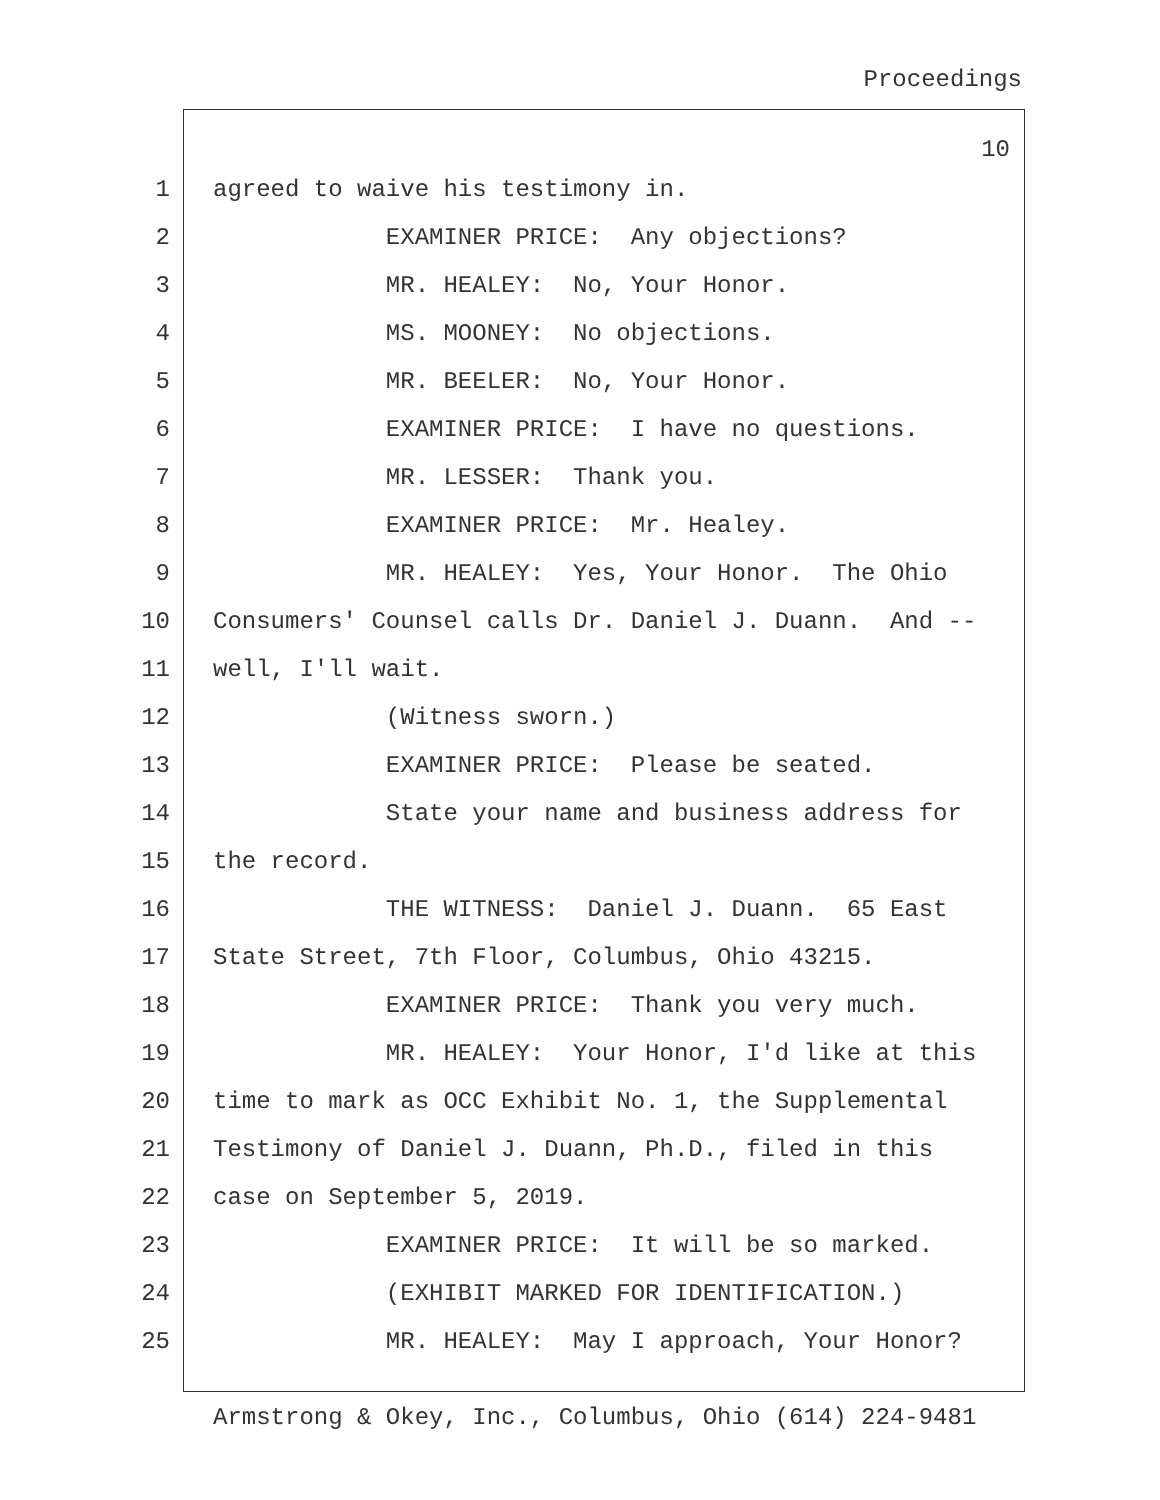Proceedings
10
1 agreed to waive his testimony in.
2 EXAMINER PRICE: Any objections?
3 MR. HEALEY: No, Your Honor.
4 MS. MOONEY: No objections.
5 MR. BEELER: No, Your Honor.
6 EXAMINER PRICE: I have no questions.
7 MR. LESSER: Thank you.
8 EXAMINER PRICE: Mr. Healey.
9 MR. HEALEY: Yes, Your Honor. The Ohio
10 Consumers' Counsel calls Dr. Daniel J. Duann. And --
11 well, I'll wait.
12 (Witness sworn.)
13 EXAMINER PRICE: Please be seated.
14 State your name and business address for
15 the record.
16 THE WITNESS: Daniel J. Duann. 65 East
17 State Street, 7th Floor, Columbus, Ohio 43215.
18 EXAMINER PRICE: Thank you very much.
19 MR. HEALEY: Your Honor, I'd like at this
20 time to mark as OCC Exhibit No. 1, the Supplemental
21 Testimony of Daniel J. Duann, Ph.D., filed in this
22 case on September 5, 2019.
23 EXAMINER PRICE: It will be so marked.
24 (EXHIBIT MARKED FOR IDENTIFICATION.)
25 MR. HEALEY: May I approach, Your Honor?
Armstrong & Okey, Inc., Columbus, Ohio (614) 224-9481